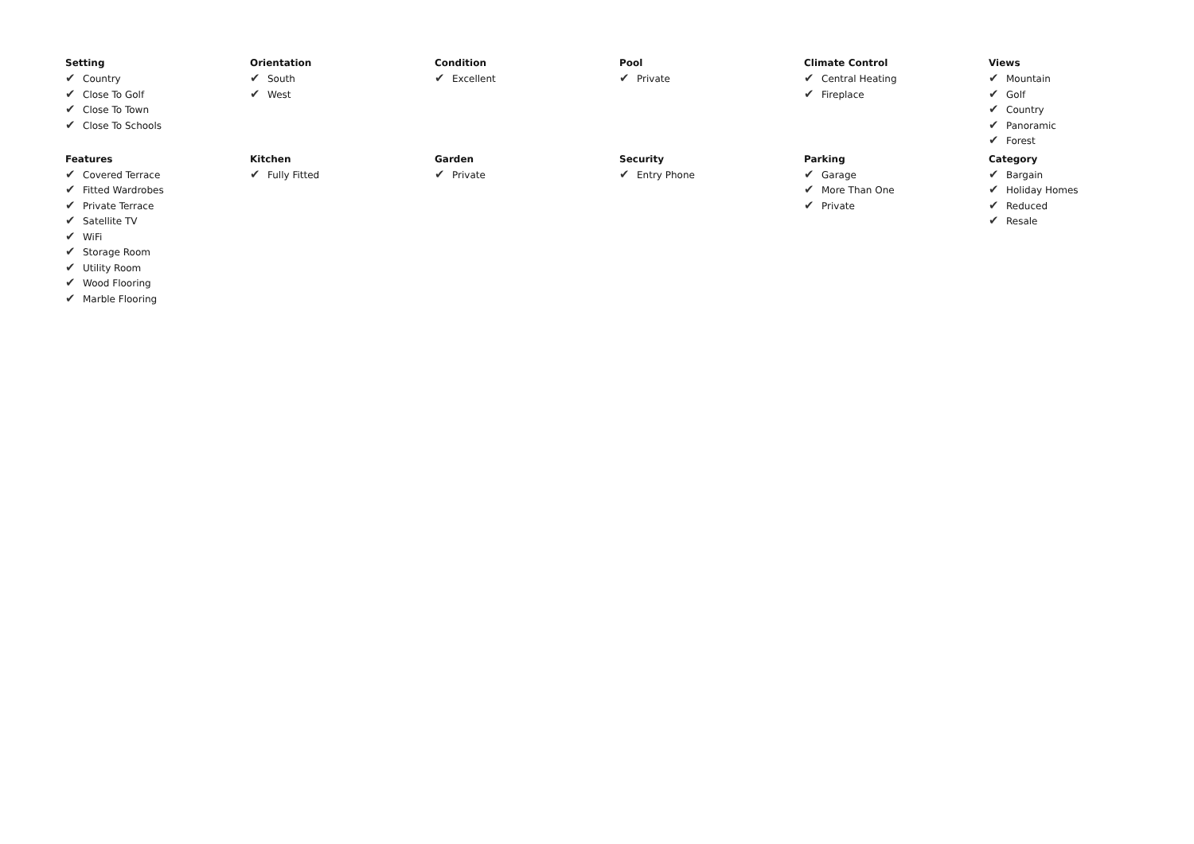Setting
✔ Country
✔ Close To Golf
✔ Close To Town
✔ Close To Schools
Orientation
✔ South
✔ West
Condition
✔ Excellent
Pool
✔ Private
Climate Control
✔ Central Heating
✔ Fireplace
Views
✔ Mountain
✔ Golf
✔ Country
✔ Panoramic
✔ Forest
Features
✔ Covered Terrace
✔ Fitted Wardrobes
✔ Private Terrace
✔ Satellite TV
✔ WiFi
✔ Storage Room
✔ Utility Room
✔ Wood Flooring
✔ Marble Flooring
Kitchen
✔ Fully Fitted
Garden
✔ Private
Security
✔ Entry Phone
Parking
✔ Garage
✔ More Than One
✔ Private
Category
✔ Bargain
✔ Holiday Homes
✔ Reduced
✔ Resale